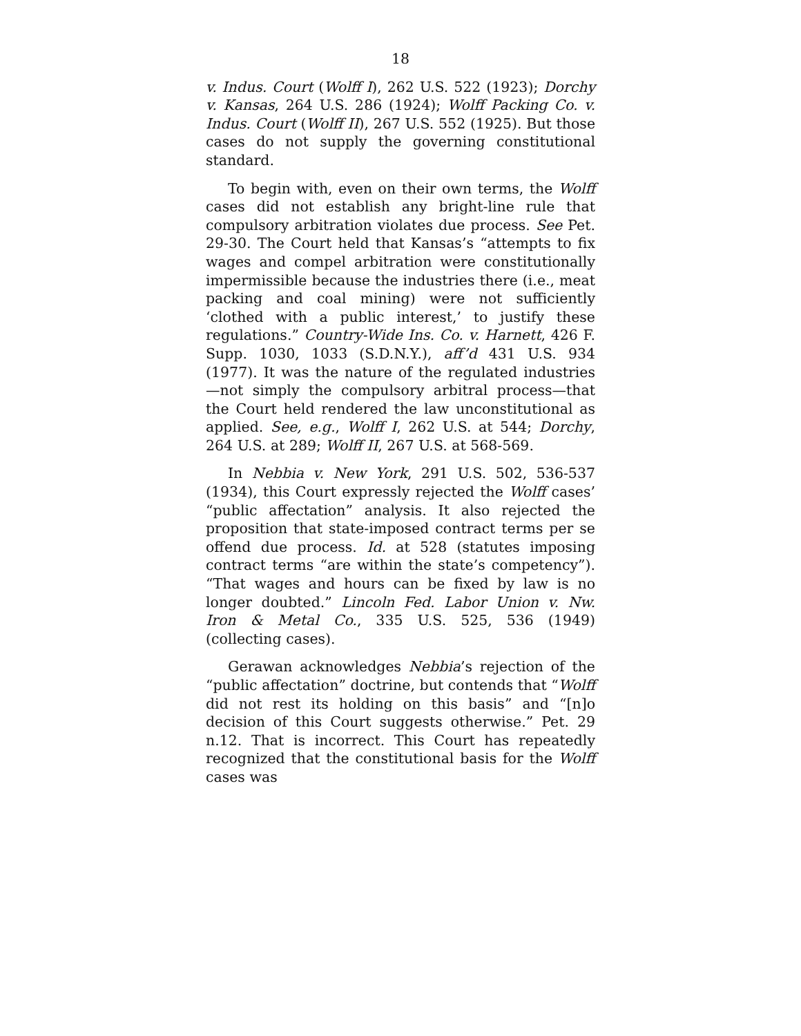18
v. Indus. Court (Wolff I), 262 U.S. 522 (1923); Dorchy v. Kansas, 264 U.S. 286 (1924); Wolff Packing Co. v. Indus. Court (Wolff II), 267 U.S. 552 (1925). But those cases do not supply the governing constitutional standard.
To begin with, even on their own terms, the Wolff cases did not establish any bright-line rule that compulsory arbitration violates due process. See Pet. 29-30. The Court held that Kansas’s “attempts to fix wages and compel arbitration were constitutionally impermissible because the industries there (i.e., meat packing and coal mining) were not sufficiently ‘clothed with a public interest,’ to justify these regulations.” Country-Wide Ins. Co. v. Harnett, 426 F. Supp. 1030, 1033 (S.D.N.Y.), aff’d 431 U.S. 934 (1977). It was the nature of the regulated industries—not simply the compulsory arbitral process—that the Court held rendered the law unconstitutional as applied. See, e.g., Wolff I, 262 U.S. at 544; Dorchy, 264 U.S. at 289; Wolff II, 267 U.S. at 568-569.
In Nebbia v. New York, 291 U.S. 502, 536-537 (1934), this Court expressly rejected the Wolff cases’ “public affectation” analysis. It also rejected the proposition that state-imposed contract terms per se offend due process. Id. at 528 (statutes imposing contract terms “are within the state’s competency”). “That wages and hours can be fixed by law is no longer doubted.” Lincoln Fed. Labor Union v. Nw. Iron & Metal Co., 335 U.S. 525, 536 (1949) (collecting cases).
Gerawan acknowledges Nebbia’s rejection of the “public affectation” doctrine, but contends that “Wolff did not rest its holding on this basis” and “[n]o decision of this Court suggests otherwise.” Pet. 29 n.12. That is incorrect. This Court has repeatedly recognized that the constitutional basis for the Wolff cases was